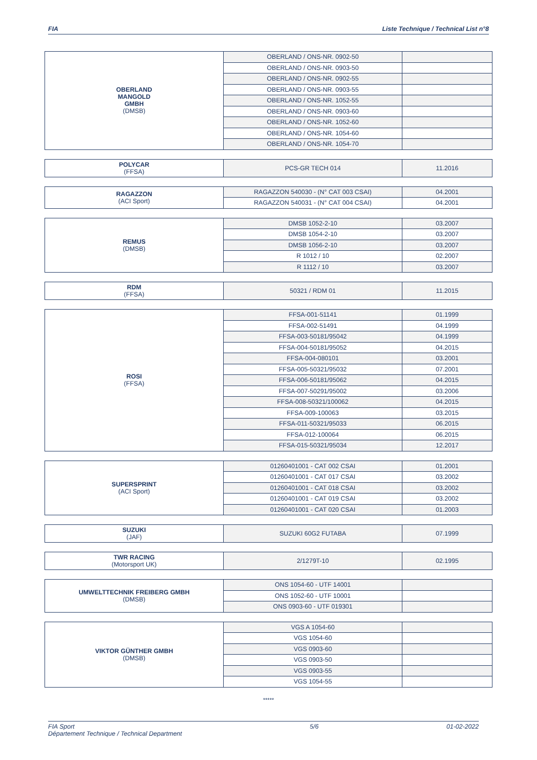FIA Liste Technique / Technical List n°8
| OBERLAND MANGOLD GMBH (DMSB) | OBERLAND / ONS-NR. 0902-50 | |
| | OBERLAND / ONS-NR. 0903-50 | |
| | OBERLAND / ONS-NR. 0902-55 | |
| | OBERLAND / ONS-NR. 0903-55 | |
| | OBERLAND / ONS-NR. 1052-55 | |
| | OBERLAND / ONS-NR. 0903-60 | |
| | OBERLAND / ONS-NR. 1052-60 | |
| | OBERLAND / ONS-NR. 1054-60 | |
| | OBERLAND / ONS-NR. 1054-70 | |
| POLYCAR (FFSA) | PCS-GR TECH 014 | 11.2016 |
| RAGAZZON (ACI Sport) | RAGAZZON 540030 - (N° CAT 003 CSAI) | 04.2001 |
| | RAGAZZON 540031 - (N° CAT 004 CSAI) | 04.2001 |
| REMUS (DMSB) | DMSB 1052-2-10 | 03.2007 |
| | DMSB 1054-2-10 | 03.2007 |
| | DMSB 1056-2-10 | 03.2007 |
| | R 1012 / 10 | 02.2007 |
| | R 1112 / 10 | 03.2007 |
| RDM (FFSA) | 50321 / RDM 01 | 11.2015 |
| ROSI (FFSA) | FFSA-001-51141 | 01.1999 |
| | FFSA-002-51491 | 04.1999 |
| | FFSA-003-50181/95042 | 04.1999 |
| | FFSA-004-50181/95052 | 04.2015 |
| | FFSA-004-080101 | 03.2001 |
| | FFSA-005-50321/95032 | 07.2001 |
| | FFSA-006-50181/95062 | 04.2015 |
| | FFSA-007-50291/95002 | 03.2006 |
| | FFSA-008-50321/100062 | 04.2015 |
| | FFSA-009-100063 | 03.2015 |
| | FFSA-011-50321/95033 | 06.2015 |
| | FFSA-012-100064 | 06.2015 |
| | FFSA-015-50321/95034 | 12.2017 |
| SUPERSPRINT (ACI Sport) | 01260401001 - CAT 002 CSAI | 01.2001 |
| | 01260401001 - CAT 017 CSAI | 03.2002 |
| | 01260401001 - CAT 018 CSAI | 03.2002 |
| | 01260401001 - CAT 019 CSAI | 03.2002 |
| | 01260401001 - CAT 020 CSAI | 01.2003 |
| SUZUKI (JAF) | SUZUKI 60G2 FUTABA | 07.1999 |
| TWR RACING (Motorsport UK) | 2/1279T-10 | 02.1995 |
| UMWELTTECHNIK FREIBERG GMBH (DMSB) | ONS 1054-60 - UTF 14001 | |
| | ONS 1052-60 - UTF 10001 | |
| | ONS 0903-60 - UTF 019301 | |
| VIKTOR GÜNTHER GMBH (DMSB) | VGS A 1054-60 | |
| | VGS 1054-60 | |
| | VGS 0903-60 | |
| | VGS 0903-50 | |
| | VGS 0903-55 | |
| | VGS 1054-55 | |
*****
FIA Sport
Département Technique / Technical Department 5/6 01-02-2022